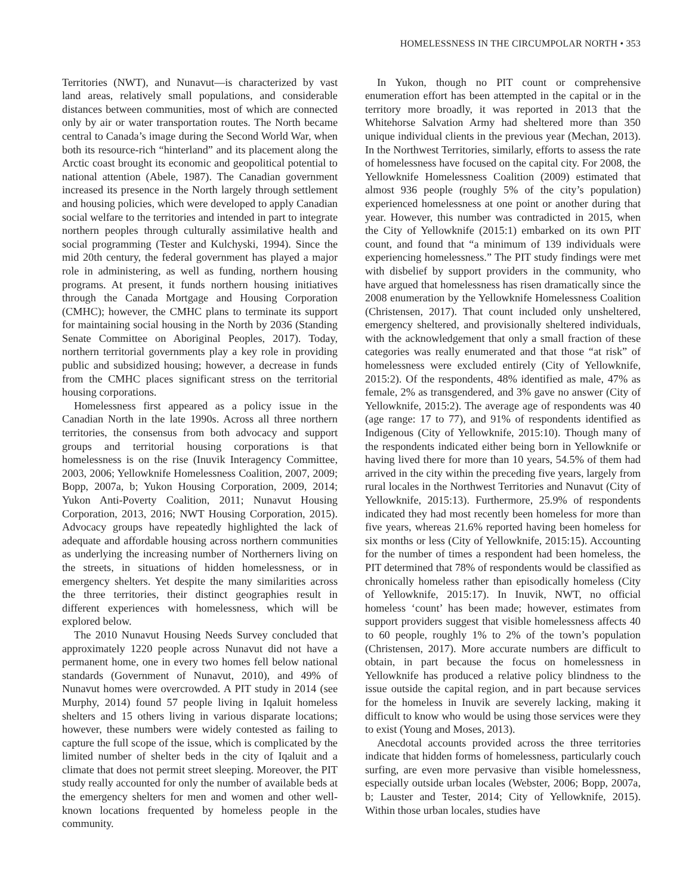HOMELESSNESS IN THE CIRCUMPOLAR NORTH • 353
Territories (NWT), and Nunavut—is characterized by vast land areas, relatively small populations, and considerable distances between communities, most of which are connected only by air or water transportation routes. The North became central to Canada’s image during the Second World War, when both its resource-rich “hinterland” and its placement along the Arctic coast brought its economic and geopolitical potential to national attention (Abele, 1987). The Canadian government increased its presence in the North largely through settlement and housing policies, which were developed to apply Canadian social welfare to the territories and intended in part to integrate northern peoples through culturally assimilative health and social programming (Tester and Kulchyski, 1994). Since the mid 20th century, the federal government has played a major role in administering, as well as funding, northern housing programs. At present, it funds northern housing initiatives through the Canada Mortgage and Housing Corporation (CMHC); however, the CMHC plans to terminate its support for maintaining social housing in the North by 2036 (Standing Senate Committee on Aboriginal Peoples, 2017). Today, northern territorial governments play a key role in providing public and subsidized housing; however, a decrease in funds from the CMHC places significant stress on the territorial housing corporations.
Homelessness first appeared as a policy issue in the Canadian North in the late 1990s. Across all three northern territories, the consensus from both advocacy and support groups and territorial housing corporations is that homelessness is on the rise (Inuvik Interagency Committee, 2003, 2006; Yellowknife Homelessness Coalition, 2007, 2009; Bopp, 2007a, b; Yukon Housing Corporation, 2009, 2014; Yukon Anti-Poverty Coalition, 2011; Nunavut Housing Corporation, 2013, 2016; NWT Housing Corporation, 2015). Advocacy groups have repeatedly highlighted the lack of adequate and affordable housing across northern communities as underlying the increasing number of Northerners living on the streets, in situations of hidden homelessness, or in emergency shelters. Yet despite the many similarities across the three territories, their distinct geographies result in different experiences with homelessness, which will be explored below.
The 2010 Nunavut Housing Needs Survey concluded that approximately 1220 people across Nunavut did not have a permanent home, one in every two homes fell below national standards (Government of Nunavut, 2010), and 49% of Nunavut homes were overcrowded. A PIT study in 2014 (see Murphy, 2014) found 57 people living in Iqaluit homeless shelters and 15 others living in various disparate locations; however, these numbers were widely contested as failing to capture the full scope of the issue, which is complicated by the limited number of shelter beds in the city of Iqaluit and a climate that does not permit street sleeping. Moreover, the PIT study really accounted for only the number of available beds at the emergency shelters for men and women and other well-known locations frequented by homeless people in the community.
In Yukon, though no PIT count or comprehensive enumeration effort has been attempted in the capital or in the territory more broadly, it was reported in 2013 that the Whitehorse Salvation Army had sheltered more than 350 unique individual clients in the previous year (Mechan, 2013). In the Northwest Territories, similarly, efforts to assess the rate of homelessness have focused on the capital city. For 2008, the Yellowknife Homelessness Coalition (2009) estimated that almost 936 people (roughly 5% of the city’s population) experienced homelessness at one point or another during that year. However, this number was contradicted in 2015, when the City of Yellowknife (2015:1) embarked on its own PIT count, and found that “a minimum of 139 individuals were experiencing homelessness.” The PIT study findings were met with disbelief by support providers in the community, who have argued that homelessness has risen dramatically since the 2008 enumeration by the Yellowknife Homelessness Coalition (Christensen, 2017). That count included only unsheltered, emergency sheltered, and provisionally sheltered individuals, with the acknowledgement that only a small fraction of these categories was really enumerated and that those “at risk” of homelessness were excluded entirely (City of Yellowknife, 2015:2). Of the respondents, 48% identified as male, 47% as female, 2% as transgendered, and 3% gave no answer (City of Yellowknife, 2015:2). The average age of respondents was 40 (age range: 17 to 77), and 91% of respondents identified as Indigenous (City of Yellowknife, 2015:10). Though many of the respondents indicated either being born in Yellowknife or having lived there for more than 10 years, 54.5% of them had arrived in the city within the preceding five years, largely from rural locales in the Northwest Territories and Nunavut (City of Yellowknife, 2015:13). Furthermore, 25.9% of respondents indicated they had most recently been homeless for more than five years, whereas 21.6% reported having been homeless for six months or less (City of Yellowknife, 2015:15). Accounting for the number of times a respondent had been homeless, the PIT determined that 78% of respondents would be classified as chronically homeless rather than episodically homeless (City of Yellowknife, 2015:17). In Inuvik, NWT, no official homeless ‘count’ has been made; however, estimates from support providers suggest that visible homelessness affects 40 to 60 people, roughly 1% to 2% of the town’s population (Christensen, 2017). More accurate numbers are difficult to obtain, in part because the focus on homelessness in Yellowknife has produced a relative policy blindness to the issue outside the capital region, and in part because services for the homeless in Inuvik are severely lacking, making it difficult to know who would be using those services were they to exist (Young and Moses, 2013).
Anecdotal accounts provided across the three territories indicate that hidden forms of homelessness, particularly couch surfing, are even more pervasive than visible homelessness, especially outside urban locales (Webster, 2006; Bopp, 2007a, b; Lauster and Tester, 2014; City of Yellowknife, 2015). Within those urban locales, studies have